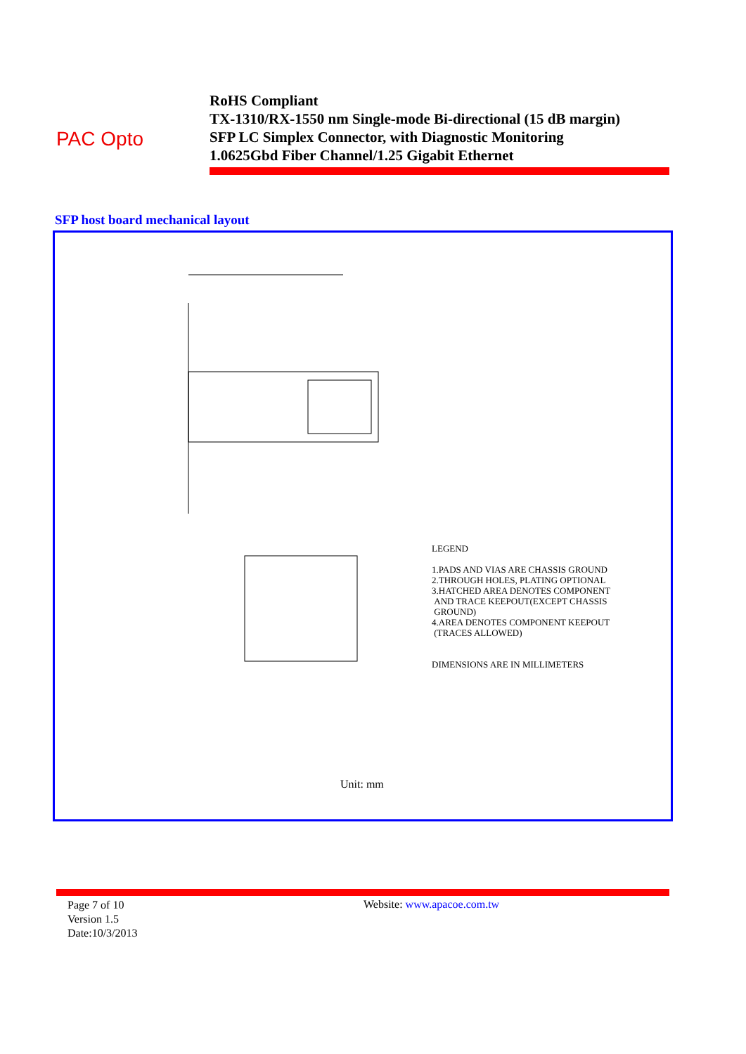PAC Opto
RoHS Compliant
TX-1310/RX-1550 nm Single-mode Bi-directional (15 dB margin)
SFP LC Simplex Connector, with Diagnostic Monitoring
1.0625Gbd Fiber Channel/1.25 Gigabit Ethernet
SFP host board mechanical layout
LEGEND
1.PADS AND VIAS ARE CHASSIS GROUND
2.THROUGH HOLES, PLATING OPTIONAL
3.HATCHED AREA DENOTES COMPONENT
AND TRACE KEEPOUT(EXCEPT CHASSIS
GROUND)
4.AREA DENOTES COMPONENT KEEPOUT
(TRACES ALLOWED)
DIMENSIONS ARE IN MILLIMETERS
Unit: mm
Page 7 of 10
Version 1.5
Date:10/3/2013
Website: www.apacoe.com.tw